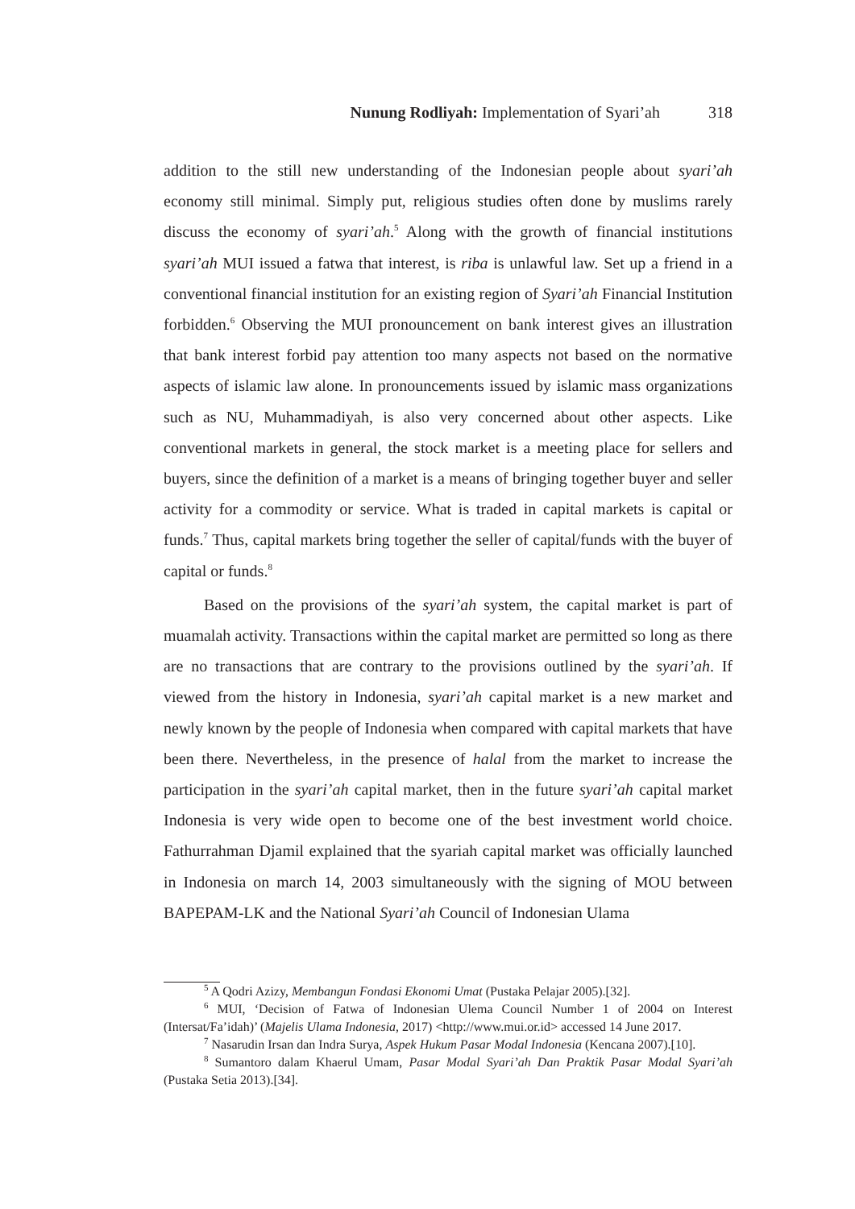Nunung Rodliyah: Implementation of Syari’ah 318
addition to the still new understanding of the Indonesian people about syari’ah economy still minimal. Simply put, religious studies often done by muslims rarely discuss the economy of syari’ah.<sup>5</sup> Along with the growth of financial institutions syari’ah MUI issued a fatwa that interest, is riba is unlawful law. Set up a friend in a conventional financial institution for an existing region of Syari’ah Financial Institution forbidden.<sup>6</sup> Observing the MUI pronouncement on bank interest gives an illustration that bank interest forbid pay attention too many aspects not based on the normative aspects of islamic law alone. In pronouncements issued by islamic mass organizations such as NU, Muhammadiyah, is also very concerned about other aspects. Like conventional markets in general, the stock market is a meeting place for sellers and buyers, since the definition of a market is a means of bringing together buyer and seller activity for a commodity or service. What is traded in capital markets is capital or funds.<sup>7</sup> Thus, capital markets bring together the seller of capital/funds with the buyer of capital or funds.<sup>8</sup>
Based on the provisions of the syari’ah system, the capital market is part of muamalah activity. Transactions within the capital market are permitted so long as there are no transactions that are contrary to the provisions outlined by the syari’ah. If viewed from the history in Indonesia, syari’ah capital market is a new market and newly known by the people of Indonesia when compared with capital markets that have been there. Nevertheless, in the presence of halal from the market to increase the participation in the syari’ah capital market, then in the future syari’ah capital market Indonesia is very wide open to become one of the best investment world choice. Fathurrahman Djamil explained that the syariah capital market was officially launched in Indonesia on march 14, 2003 simultaneously with the signing of MOU between BAPEPAM-LK and the National Syari’ah Council of Indonesian Ulama
<sup>5</sup> A Qodri Azizy, Membangun Fondasi Ekonomi Umat (Pustaka Pelajar 2005).[32].
<sup>6</sup> MUI, ‘Decision of Fatwa of Indonesian Ulema Council Number 1 of 2004 on Interest (Intersat/Fa’idah)’ (Majelis Ulama Indonesia, 2017) <http://www.mui.or.id> accessed 14 June 2017.
<sup>7</sup> Nasarudin Irsan dan Indra Surya, Aspek Hukum Pasar Modal Indonesia (Kencana 2007).[10].
<sup>8</sup> Sumantoro dalam Khaerul Umam, Pasar Modal Syari’ah Dan Praktik Pasar Modal Syari’ah (Pustaka Setia 2013).[34].